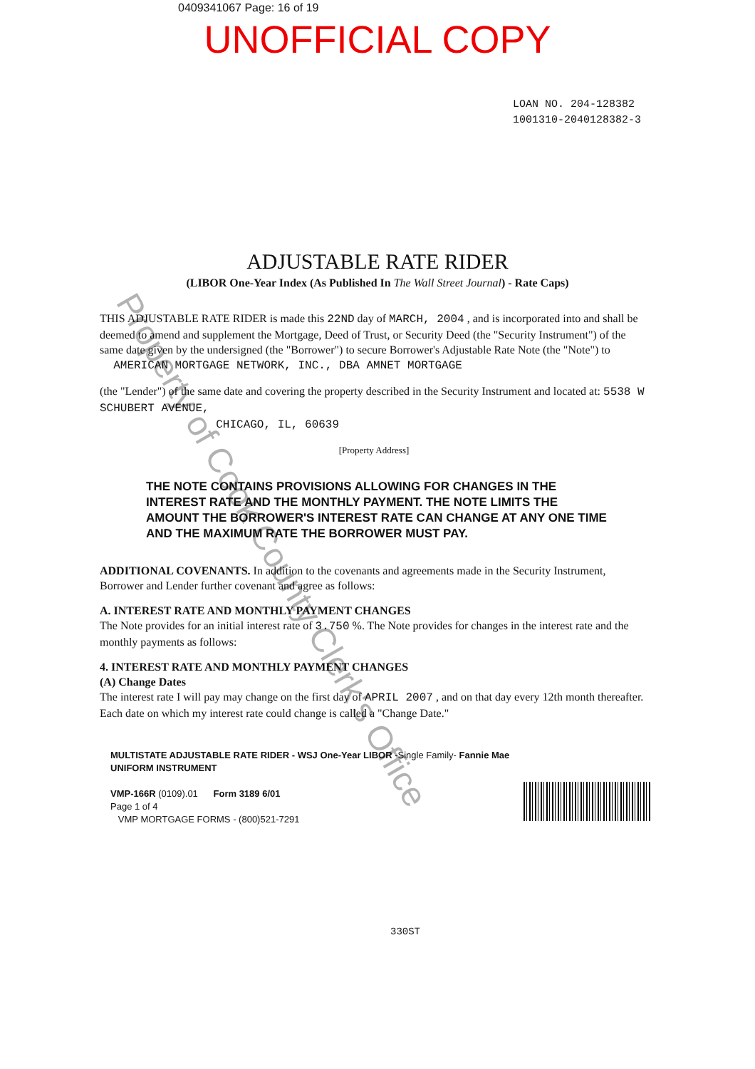0409341067 Page: 16 of 19
UNOFFICIAL COPY
LOAN NO. 204-128382
1001310-2040128382-3
ADJUSTABLE RATE RIDER
(LIBOR One-Year Index (As Published In The Wall Street Journal) - Rate Caps)
THIS ADJUSTABLE RATE RIDER is made this 22ND day of MARCH, 2004 , and is incorporated into and shall be deemed to amend and supplement the Mortgage, Deed of Trust, or Security Deed (the "Security Instrument") of the same date given by the undersigned (the "Borrower") to secure Borrower's Adjustable Rate Note (the "Note") to
AMERICAN MORTGAGE NETWORK, INC., DBA AMNET MORTGAGE
(the "Lender") of the same date and covering the property described in the Security Instrument and located at: 5538 W SCHUBERT AVENUE,
CHICAGO, IL, 60639
[Property Address]
THE NOTE CONTAINS PROVISIONS ALLOWING FOR CHANGES IN THE INTEREST RATE AND THE MONTHLY PAYMENT. THE NOTE LIMITS THE AMOUNT THE BORROWER'S INTEREST RATE CAN CHANGE AT ANY ONE TIME AND THE MAXIMUM RATE THE BORROWER MUST PAY.
ADDITIONAL COVENANTS. In addition to the covenants and agreements made in the Security Instrument, Borrower and Lender further covenant and agree as follows:
A. INTEREST RATE AND MONTHLY PAYMENT CHANGES
The Note provides for an initial interest rate of 3.750 %. The Note provides for changes in the interest rate and the monthly payments as follows:
4. INTEREST RATE AND MONTHLY PAYMENT CHANGES
(A) Change Dates
The interest rate I will pay may change on the first day of APRIL 2007 , and on that day every 12th month thereafter. Each date on which my interest rate could change is called a "Change Date."
MULTISTATE ADJUSTABLE RATE RIDER - WSJ One-Year LIBOR -Single Family- Fannie Mae
UNIFORM INSTRUMENT
VMP-166R (0109).01 Form 3189 6/01
Page 1 of 4
VMP MORTGAGE FORMS - (800)521-7291
330ST
Property of Cook County Clerk's Office